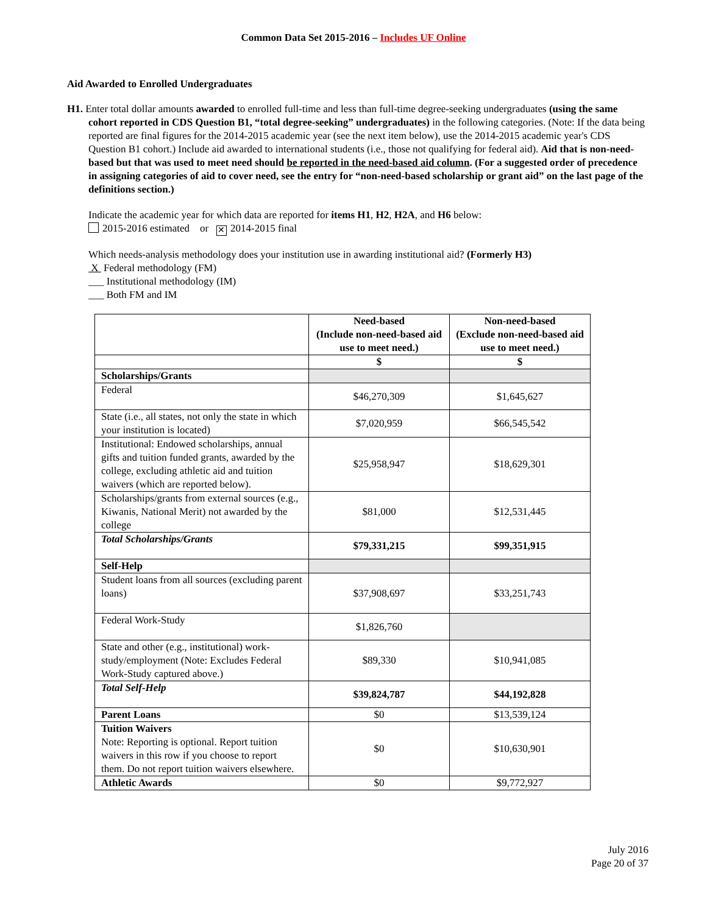Common Data Set 2015-2016 – Includes UF Online
Aid Awarded to Enrolled Undergraduates
H1. Enter total dollar amounts awarded to enrolled full-time and less than full-time degree-seeking undergraduates (using the same cohort reported in CDS Question B1, “total degree-seeking” undergraduates) in the following categories. (Note: If the data being reported are final figures for the 2014-2015 academic year (see the next item below), use the 2014-2015 academic year's CDS Question B1 cohort.) Include aid awarded to international students (i.e., those not qualifying for federal aid). Aid that is non-need-based but that was used to meet need should be reported in the need-based aid column. (For a suggested order of precedence in assigning categories of aid to cover need, see the entry for “non-need-based scholarship or grant aid” on the last page of the definitions section.)
Indicate the academic year for which data are reported for items H1, H2, H2A, and H6 below:
2015-2016 estimated or ✕ 2014-2015 final
Which needs-analysis methodology does your institution use in awarding institutional aid? (Formerly H3)
X Federal methodology (FM)
___ Institutional methodology (IM)
___ Both FM and IM
| | Need-based (Include non-need-based aid use to meet need.) | Non-need-based (Exclude non-need-based aid use to meet need.) |
| --- | --- | --- |
| | $ | $ |
| Scholarships/Grants | | |
| Federal | $46,270,309 | $1,645,627 |
| State (i.e., all states, not only the state in which your institution is located) | $7,020,959 | $66,545,542 |
| Institutional: Endowed scholarships, annual gifts and tuition funded grants, awarded by the college, excluding athletic aid and tuition waivers (which are reported below). | $25,958,947 | $18,629,301 |
| Scholarships/grants from external sources (e.g., Kiwanis, National Merit) not awarded by the college | $81,000 | $12,531,445 |
| Total Scholarships/Grants | $79,331,215 | $99,351,915 |
| Self-Help | | |
| Student loans from all sources (excluding parent loans) | $37,908,697 | $33,251,743 |
| Federal Work-Study | $1,826,760 | |
| State and other (e.g., institutional) work-study/employment (Note: Excludes Federal Work-Study captured above.) | $89,330 | $10,941,085 |
| Total Self-Help | $39,824,787 | $44,192,828 |
| Parent Loans | $0 | $13,539,124 |
| Tuition Waivers Note: Reporting is optional. Report tuition waivers in this row if you choose to report them. Do not report tuition waivers elsewhere. | $0 | $10,630,901 |
| Athletic Awards | $0 | $9,772,927 |
July 2016
Page 20 of 37